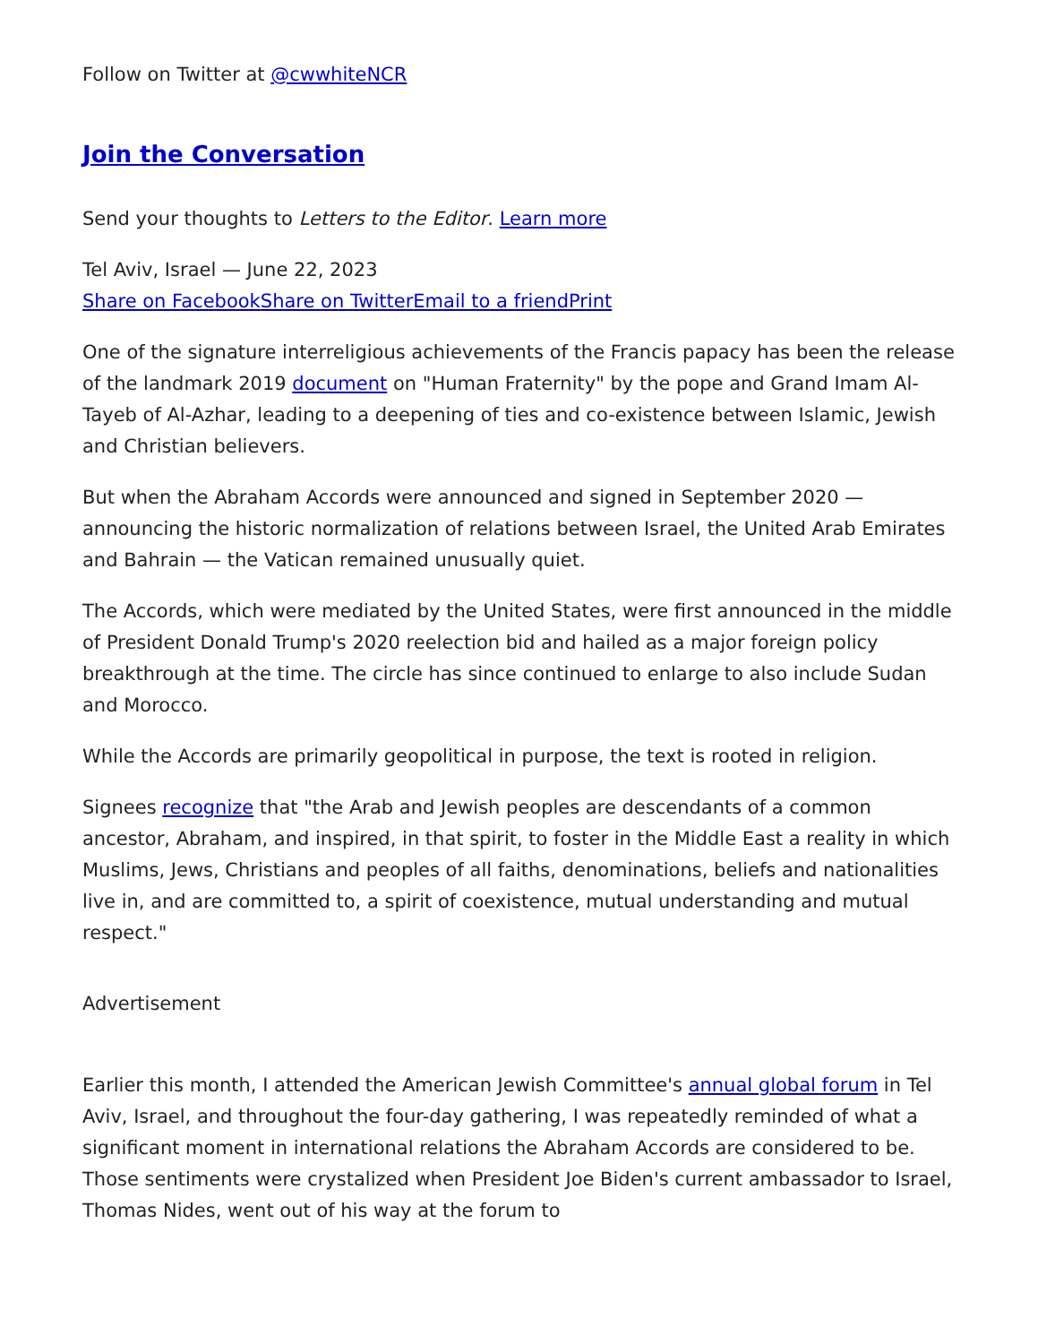Follow on Twitter at @cwwhiteNCR
Join the Conversation
Send your thoughts to Letters to the Editor. Learn more
Tel Aviv, Israel — June 22, 2023
Share on Facebook Share on Twitter Email to a friend Print
One of the signature interreligious achievements of the Francis papacy has been the release of the landmark 2019 document on "Human Fraternity" by the pope and Grand Imam Al-Tayeb of Al-Azhar, leading to a deepening of ties and co-existence between Islamic, Jewish and Christian believers.
But when the Abraham Accords were announced and signed in September 2020 — announcing the historic normalization of relations between Israel, the United Arab Emirates and Bahrain — the Vatican remained unusually quiet.
The Accords, which were mediated by the United States, were first announced in the middle of President Donald Trump's 2020 reelection bid and hailed as a major foreign policy breakthrough at the time. The circle has since continued to enlarge to also include Sudan and Morocco.
While the Accords are primarily geopolitical in purpose, the text is rooted in religion.
Signees recognize that "the Arab and Jewish peoples are descendants of a common ancestor, Abraham, and inspired, in that spirit, to foster in the Middle East a reality in which Muslims, Jews, Christians and peoples of all faiths, denominations, beliefs and nationalities live in, and are committed to, a spirit of coexistence, mutual understanding and mutual respect."
Advertisement
Earlier this month, I attended the American Jewish Committee's annual global forum in Tel Aviv, Israel, and throughout the four-day gathering, I was repeatedly reminded of what a significant moment in international relations the Abraham Accords are considered to be. Those sentiments were crystalized when President Joe Biden's current ambassador to Israel, Thomas Nides, went out of his way at the forum to